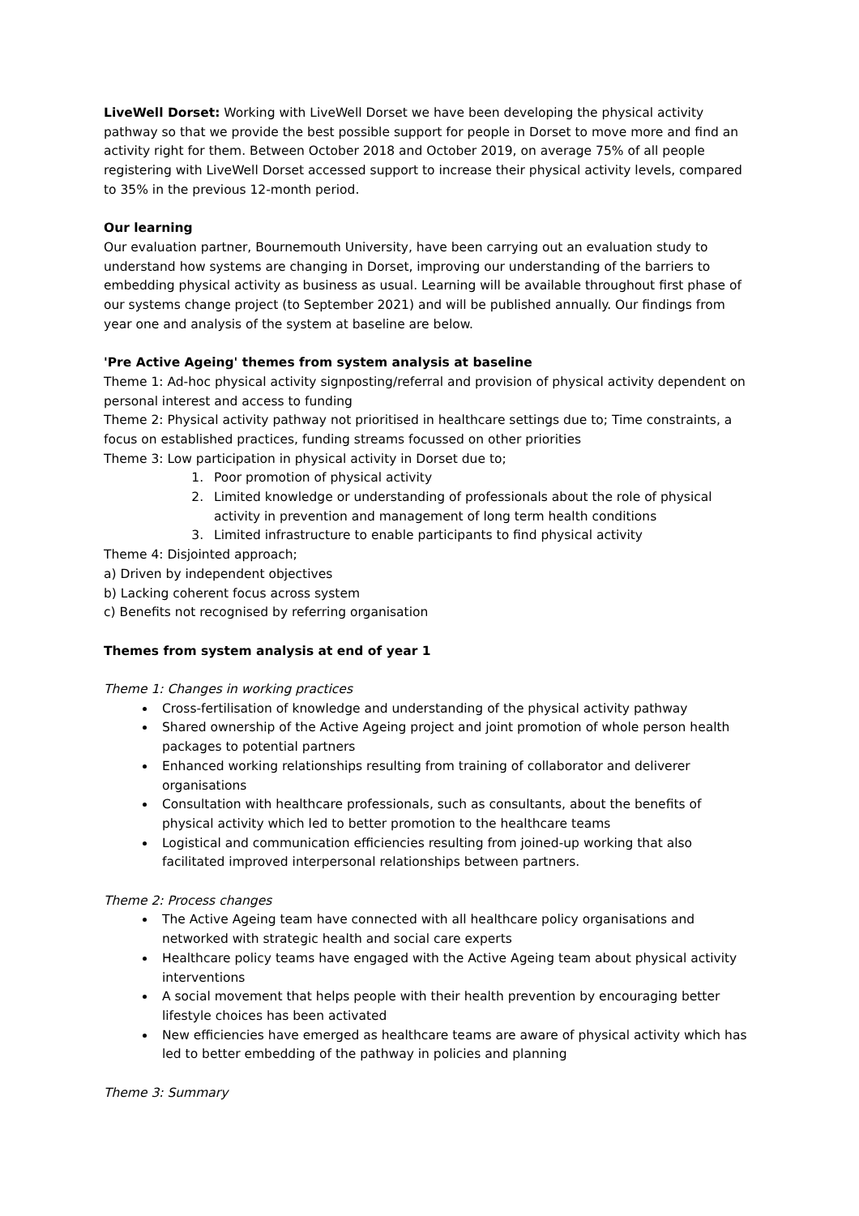LiveWell Dorset: Working with LiveWell Dorset we have been developing the physical activity pathway so that we provide the best possible support for people in Dorset to move more and find an activity right for them. Between October 2018 and October 2019, on average 75% of all people registering with LiveWell Dorset accessed support to increase their physical activity levels, compared to 35% in the previous 12-month period.
Our learning
Our evaluation partner, Bournemouth University, have been carrying out an evaluation study to understand how systems are changing in Dorset, improving our understanding of the barriers to embedding physical activity as business as usual. Learning will be available throughout first phase of our systems change project (to September 2021) and will be published annually. Our findings from year one and analysis of the system at baseline are below.
'Pre Active Ageing' themes from system analysis at baseline
Theme 1: Ad-hoc physical activity signposting/referral and provision of physical activity dependent on personal interest and access to funding
Theme 2: Physical activity pathway not prioritised in healthcare settings due to; Time constraints, a focus on established practices, funding streams focussed on other priorities
Theme 3: Low participation in physical activity in Dorset due to;
1. Poor promotion of physical activity
2. Limited knowledge or understanding of professionals about the role of physical activity in prevention and management of long term health conditions
3. Limited infrastructure to enable participants to find physical activity
Theme 4: Disjointed approach;
a) Driven by independent objectives
b) Lacking coherent focus across system
c) Benefits not recognised by referring organisation
Themes from system analysis at end of year 1
Theme 1: Changes in working practices
Cross-fertilisation of knowledge and understanding of the physical activity pathway
Shared ownership of the Active Ageing project and joint promotion of whole person health packages to potential partners
Enhanced working relationships resulting from training of collaborator and deliverer organisations
Consultation with healthcare professionals, such as consultants, about the benefits of physical activity which led to better promotion to the healthcare teams
Logistical and communication efficiencies resulting from joined-up working that also facilitated improved interpersonal relationships between partners.
Theme 2: Process changes
The Active Ageing team have connected with all healthcare policy organisations and networked with strategic health and social care experts
Healthcare policy teams have engaged with the Active Ageing team about physical activity interventions
A social movement that helps people with their health prevention by encouraging better lifestyle choices has been activated
New efficiencies have emerged as healthcare teams are aware of physical activity which has led to better embedding of the pathway in policies and planning
Theme 3: Summary